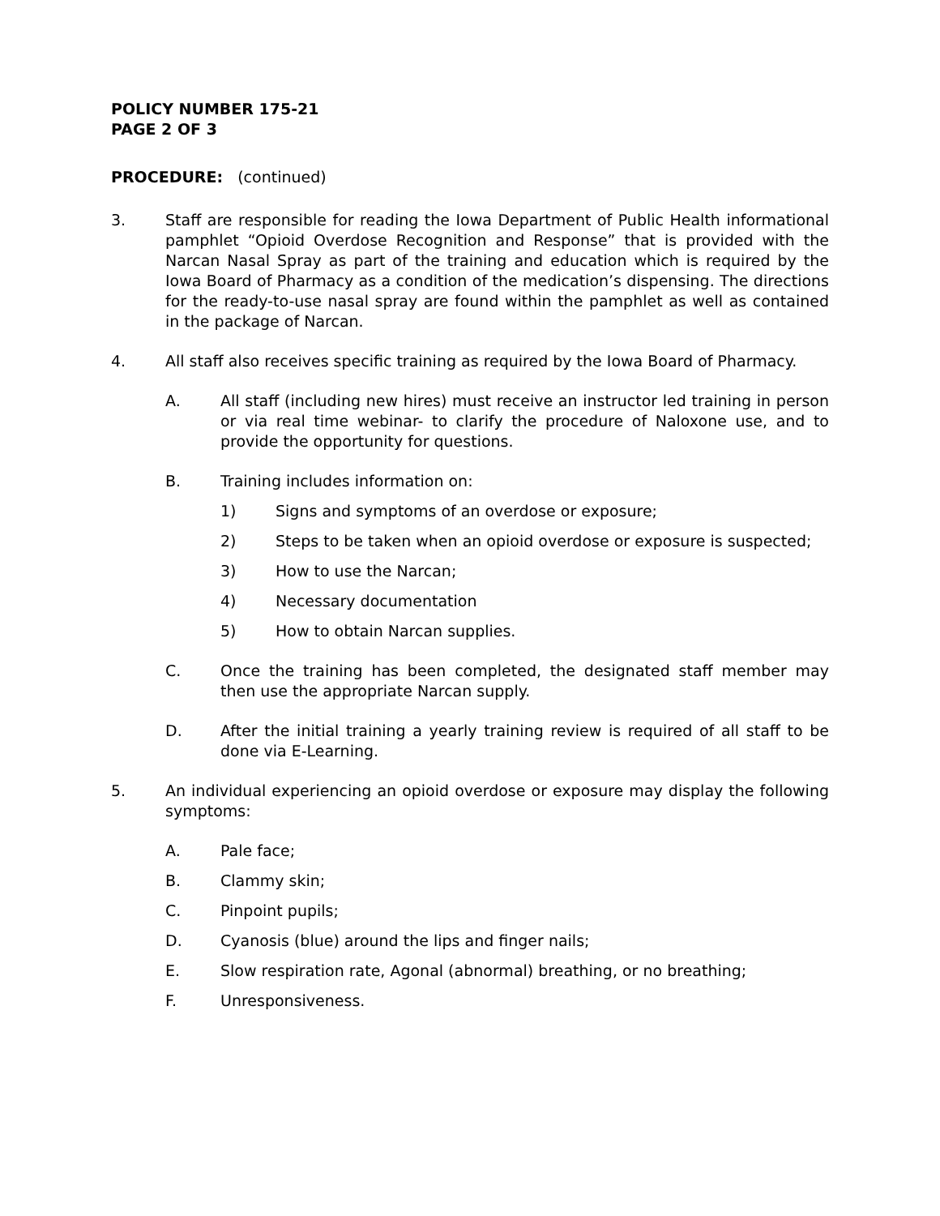POLICY NUMBER 175-21
PAGE 2 OF 3
PROCEDURE: (continued)
3. Staff are responsible for reading the Iowa Department of Public Health informational pamphlet “Opioid Overdose Recognition and Response” that is provided with the Narcan Nasal Spray as part of the training and education which is required by the Iowa Board of Pharmacy as a condition of the medication’s dispensing. The directions for the ready-to-use nasal spray are found within the pamphlet as well as contained in the package of Narcan.
4. All staff also receives specific training as required by the Iowa Board of Pharmacy.
A. All staff (including new hires) must receive an instructor led training in person or via real time webinar- to clarify the procedure of Naloxone use, and to provide the opportunity for questions.
B. Training includes information on:
1) Signs and symptoms of an overdose or exposure;
2) Steps to be taken when an opioid overdose or exposure is suspected;
3) How to use the Narcan;
4) Necessary documentation
5) How to obtain Narcan supplies.
C. Once the training has been completed, the designated staff member may then use the appropriate Narcan supply.
D. After the initial training a yearly training review is required of all staff to be done via E-Learning.
5. An individual experiencing an opioid overdose or exposure may display the following symptoms:
A. Pale face;
B. Clammy skin;
C. Pinpoint pupils;
D. Cyanosis (blue) around the lips and finger nails;
E. Slow respiration rate, Agonal (abnormal) breathing, or no breathing;
F. Unresponsiveness.